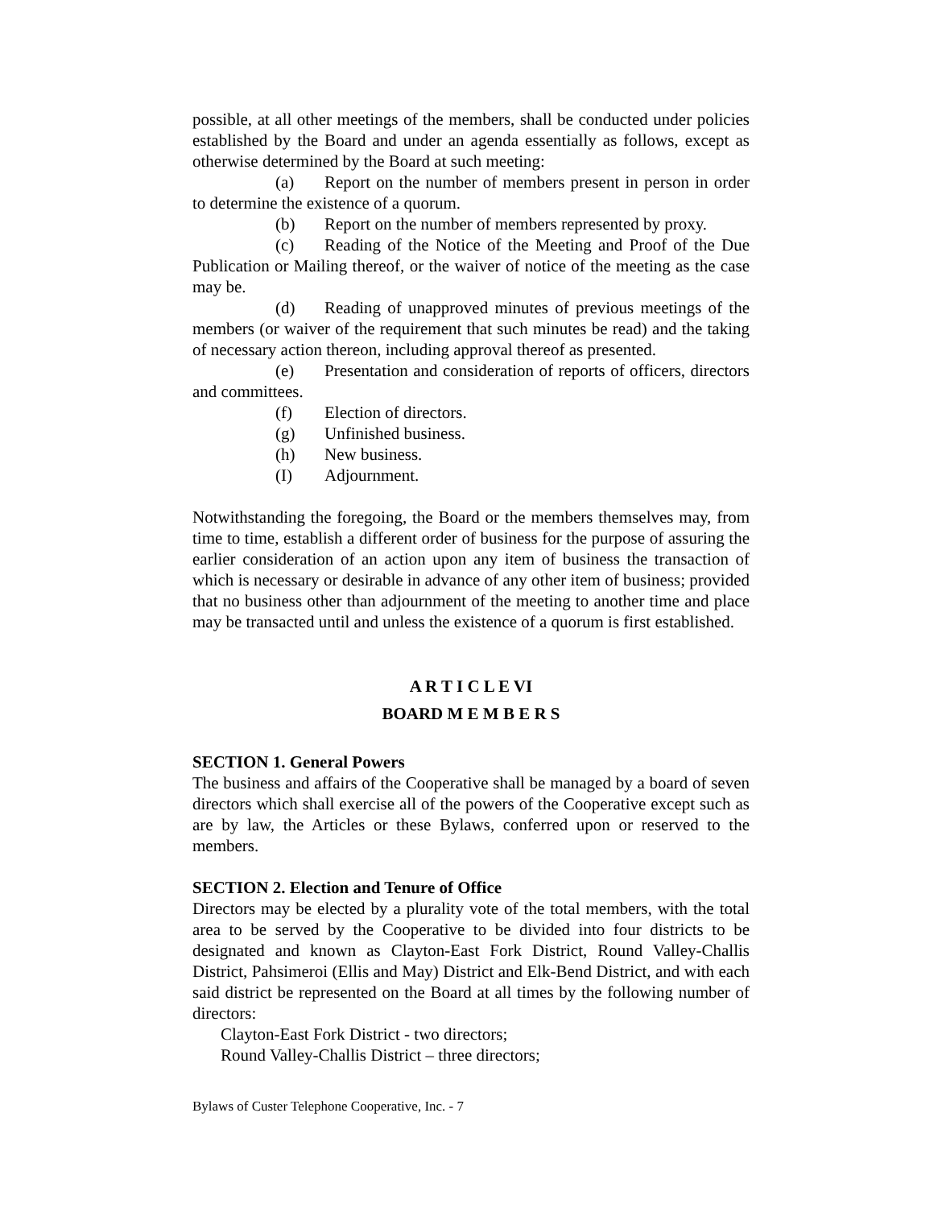possible, at all other meetings of the members, shall be conducted under policies established by the Board and under an agenda essentially as follows, except as otherwise determined by the Board at such meeting:
(a) Report on the number of members present in person in order to determine the existence of a quorum.
(b) Report on the number of members represented by proxy.
(c) Reading of the Notice of the Meeting and Proof of the Due Publication or Mailing thereof, or the waiver of notice of the meeting as the case may be.
(d) Reading of unapproved minutes of previous meetings of the members (or waiver of the requirement that such minutes be read) and the taking of necessary action thereon, including approval thereof as presented.
(e) Presentation and consideration of reports of officers, directors and committees.
(f) Election of directors.
(g) Unfinished business.
(h) New business.
(I) Adjournment.
Notwithstanding the foregoing, the Board or the members themselves may, from time to time, establish a different order of business for the purpose of assuring the earlier consideration of an action upon any item of business the transaction of which is necessary or desirable in advance of any other item of business; provided that no business other than adjournment of the meeting to another time and place may be transacted until and unless the existence of a quorum is first established.
A R T I C L E VI
BOARD M E M B E R S
SECTION 1. General Powers
The business and affairs of the Cooperative shall be managed by a board of seven directors which shall exercise all of the powers of the Cooperative except such as are by law, the Articles or these Bylaws, conferred upon or reserved to the members.
SECTION 2. Election and Tenure of Office
Directors may be elected by a plurality vote of the total members, with the total area to be served by the Cooperative to be divided into four districts to be designated and known as Clayton-East Fork District, Round Valley-Challis District, Pahsimeroi (Ellis and May) District and Elk-Bend District, and with each said district be represented on the Board at all times by the following number of directors:
Clayton-East Fork District - two directors;
Round Valley-Challis District – three directors;
Bylaws of Custer Telephone Cooperative, Inc. - 7